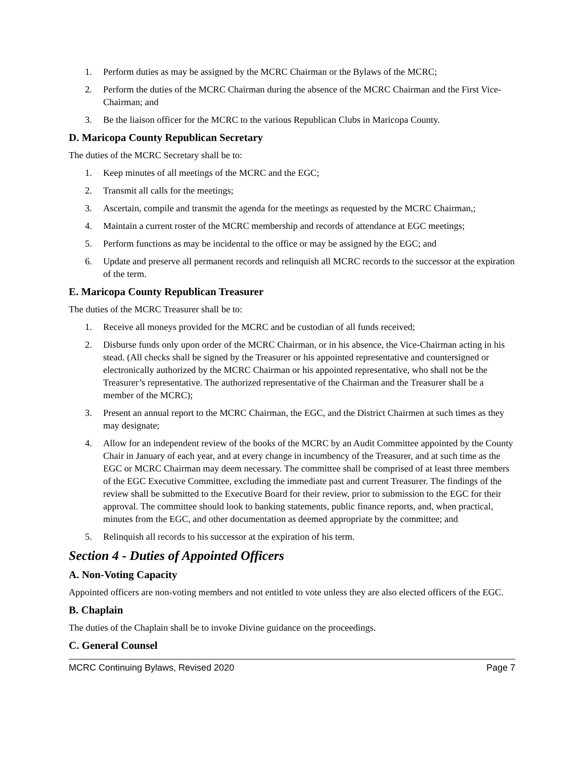1. Perform duties as may be assigned by the MCRC Chairman or the Bylaws of the MCRC;
2. Perform the duties of the MCRC Chairman during the absence of the MCRC Chairman and the First Vice- Chairman; and
3. Be the liaison officer for the MCRC to the various Republican Clubs in Maricopa County.
D. Maricopa County Republican Secretary
The duties of the MCRC Secretary shall be to:
1. Keep minutes of all meetings of the MCRC and the EGC;
2. Transmit all calls for the meetings;
3. Ascertain, compile and transmit the agenda for the meetings as requested by the MCRC Chairman,;
4. Maintain a current roster of the MCRC membership and records of attendance at EGC meetings;
5. Perform functions as may be incidental to the office or may be assigned by the EGC; and
6. Update and preserve all permanent records and relinquish all MCRC records to the successor at the expiration of the term.
E. Maricopa County Republican Treasurer
The duties of the MCRC Treasurer shall be to:
1. Receive all moneys provided for the MCRC and be custodian of all funds received;
2. Disburse funds only upon order of the MCRC Chairman, or in his absence, the Vice-Chairman acting in his stead. (All checks shall be signed by the Treasurer or his appointed representative and countersigned or electronically authorized by the MCRC Chairman or his appointed representative, who shall not be the Treasurer’s representative. The authorized representative of the Chairman and the Treasurer shall be a member of the MCRC);
3. Present an annual report to the MCRC Chairman, the EGC, and the District Chairmen at such times as they may designate;
4. Allow for an independent review of the books of the MCRC by an Audit Committee appointed by the County Chair in January of each year, and at every change in incumbency of the Treasurer, and at such time as the EGC or MCRC Chairman may deem necessary. The committee shall be comprised of at least three members of the EGC Executive Committee, excluding the immediate past and current Treasurer. The findings of the review shall be submitted to the Executive Board for their review, prior to submission to the EGC for their approval. The committee should look to banking statements, public finance reports, and, when practical, minutes from the EGC, and other documentation as deemed appropriate by the committee; and
5. Relinquish all records to his successor at the expiration of his term.
Section 4 - Duties of Appointed Officers
A. Non-Voting Capacity
Appointed officers are non-voting members and not entitled to vote unless they are also elected officers of the EGC.
B. Chaplain
The duties of the Chaplain shall be to invoke Divine guidance on the proceedings.
C. General Counsel
MCRC Continuing Bylaws, Revised 2020 Page 7